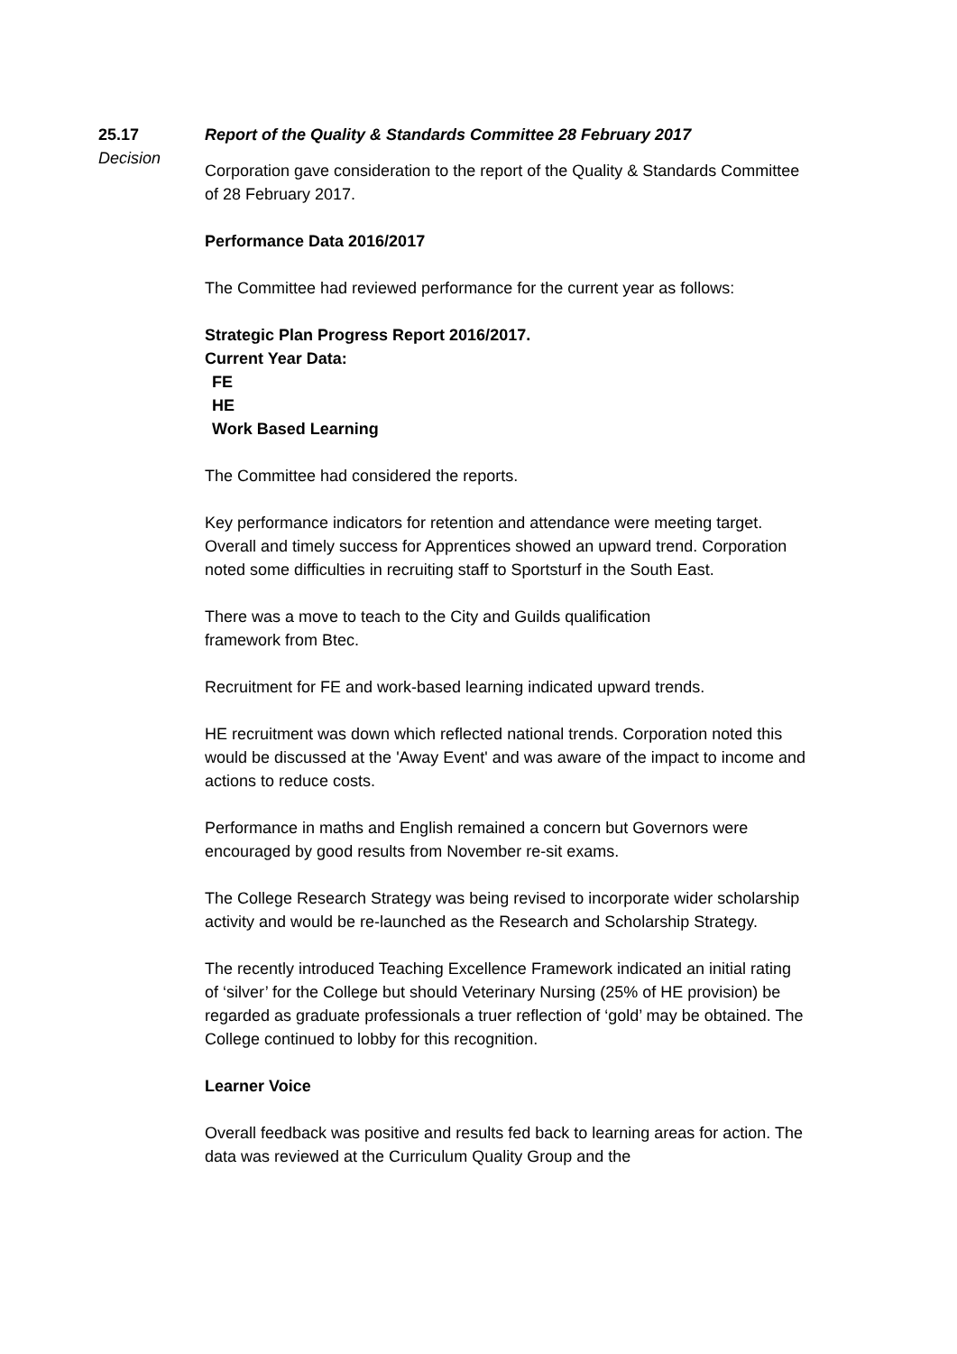25.17
Decision
Report of the Quality & Standards Committee 28 February 2017
Corporation gave consideration to the report of the Quality & Standards Committee of 28 February 2017.
Performance Data 2016/2017
The Committee had reviewed performance for the current year as follows:
Strategic Plan Progress Report 2016/2017.
Current Year Data:
FE
HE
Work Based Learning
The Committee had considered the reports.
Key performance indicators for retention and attendance were meeting target. Overall and timely success for Apprentices showed an upward trend. Corporation noted some difficulties in recruiting staff to Sportsturf in the South East.
There was a move to teach to the City and Guilds qualification
framework from Btec.
Recruitment for FE and work-based learning indicated upward trends.
HE recruitment was down which reflected national trends. Corporation noted this would be discussed at the 'Away Event' and was aware of the impact to income and actions to reduce costs.
Performance in maths and English remained a concern but Governors were encouraged by good results from November re-sit exams.
The College Research Strategy was being revised to incorporate wider scholarship activity and would be re-launched as the Research and Scholarship Strategy.
The recently introduced Teaching Excellence Framework indicated an initial rating of ‘silver’ for the College but should Veterinary Nursing (25% of HE provision) be regarded as graduate professionals a truer reflection of ‘gold’ may be obtained. The College continued to lobby for this recognition.
Learner Voice
Overall feedback was positive and results fed back to learning areas for action. The data was reviewed at the Curriculum Quality Group and the